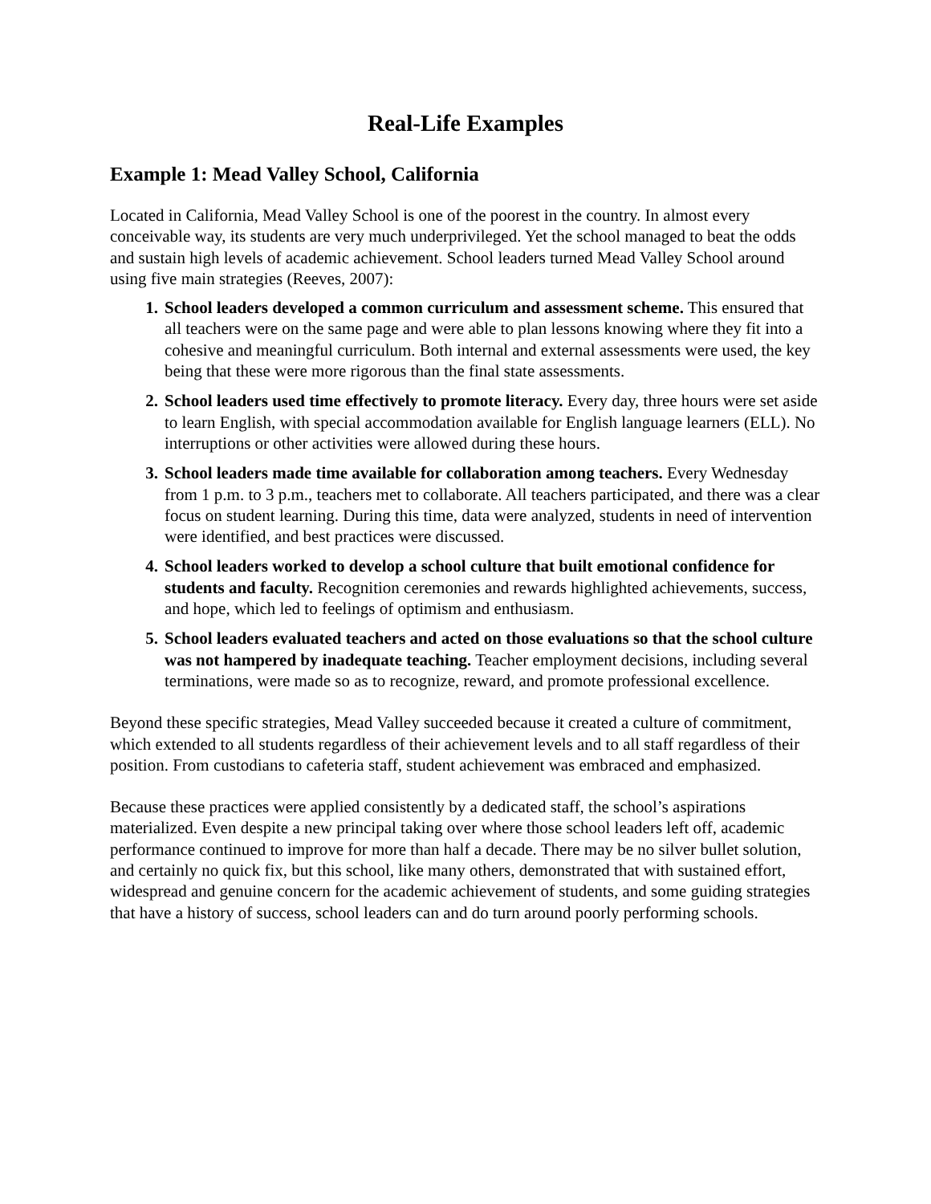Real-Life Examples
Example 1: Mead Valley School, California
Located in California, Mead Valley School is one of the poorest in the country. In almost every conceivable way, its students are very much underprivileged. Yet the school managed to beat the odds and sustain high levels of academic achievement. School leaders turned Mead Valley School around using five main strategies (Reeves, 2007):
1. School leaders developed a common curriculum and assessment scheme. This ensured that all teachers were on the same page and were able to plan lessons knowing where they fit into a cohesive and meaningful curriculum. Both internal and external assessments were used, the key being that these were more rigorous than the final state assessments.
2. School leaders used time effectively to promote literacy. Every day, three hours were set aside to learn English, with special accommodation available for English language learners (ELL). No interruptions or other activities were allowed during these hours.
3. School leaders made time available for collaboration among teachers. Every Wednesday from 1 p.m. to 3 p.m., teachers met to collaborate. All teachers participated, and there was a clear focus on student learning. During this time, data were analyzed, students in need of intervention were identified, and best practices were discussed.
4. School leaders worked to develop a school culture that built emotional confidence for students and faculty. Recognition ceremonies and rewards highlighted achievements, success, and hope, which led to feelings of optimism and enthusiasm.
5. School leaders evaluated teachers and acted on those evaluations so that the school culture was not hampered by inadequate teaching. Teacher employment decisions, including several terminations, were made so as to recognize, reward, and promote professional excellence.
Beyond these specific strategies, Mead Valley succeeded because it created a culture of commitment, which extended to all students regardless of their achievement levels and to all staff regardless of their position. From custodians to cafeteria staff, student achievement was embraced and emphasized.
Because these practices were applied consistently by a dedicated staff, the school’s aspirations materialized. Even despite a new principal taking over where those school leaders left off, academic performance continued to improve for more than half a decade. There may be no silver bullet solution, and certainly no quick fix, but this school, like many others, demonstrated that with sustained effort, widespread and genuine concern for the academic achievement of students, and some guiding strategies that have a history of success, school leaders can and do turn around poorly performing schools.